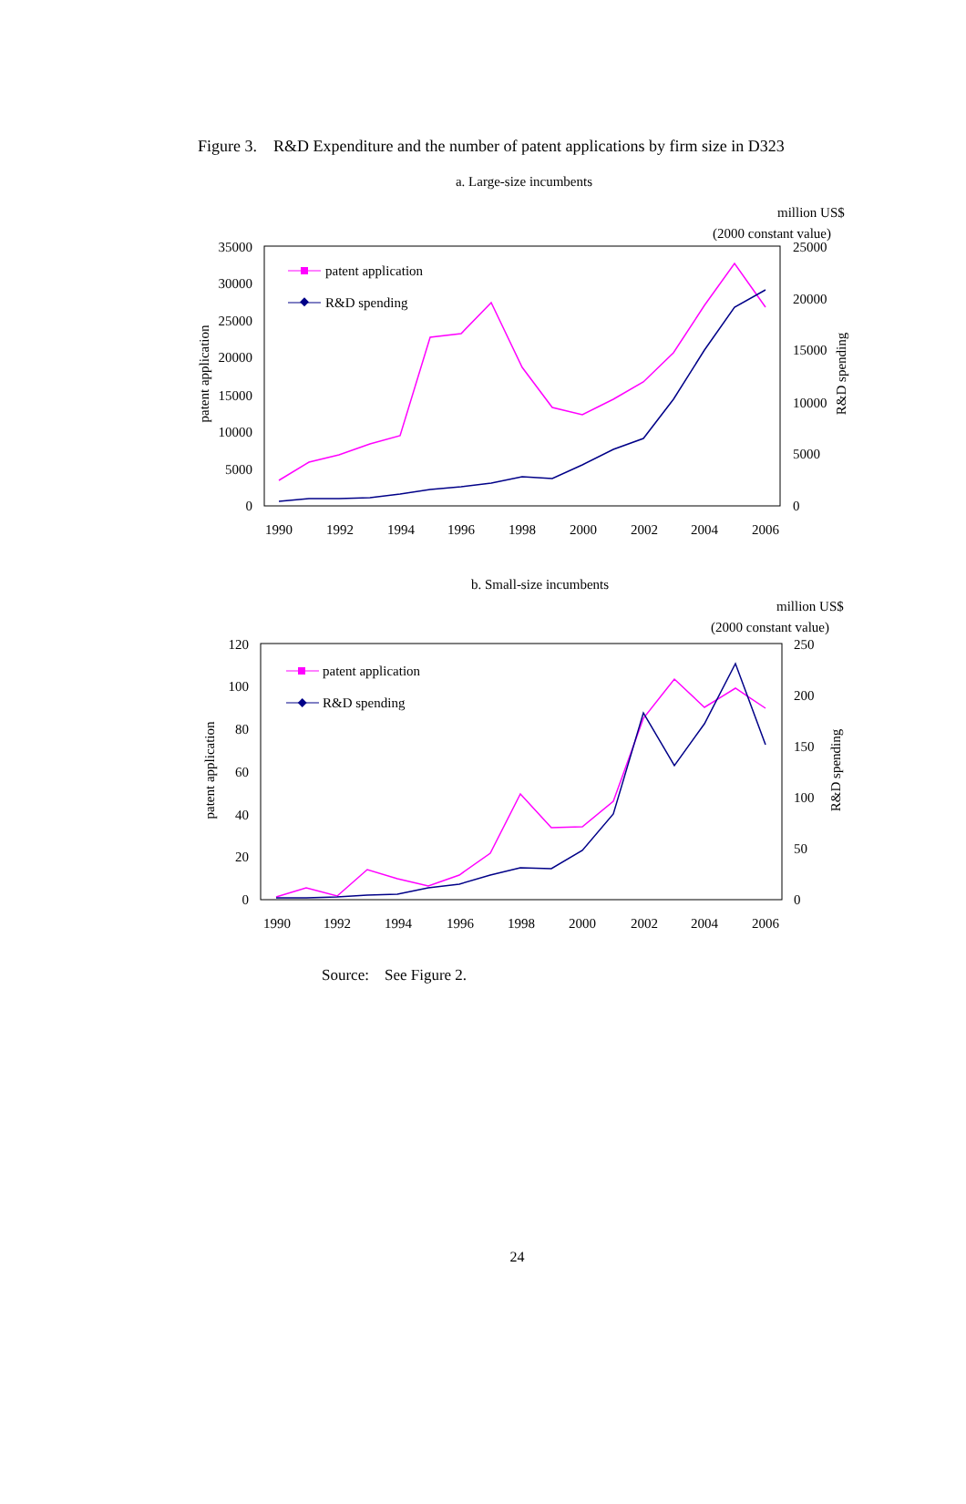Figure 3. R&D Expenditure and the number of patent applications by firm size in D323
a. Large-size incumbents
million US$
(2000 constant value)
35000
30000
25000
20000
15000
10000
5000
0
25000
20000
15000
10000
5000
0
1990
1992
1994
1996
1998
2000
2002
2004
2006
patent application
R&D spending
patent application
R&D spending
b. Small-size incumbents
million US$
(2000 constant value)
120
100
80
60
40
20
0
250
200
150
100
50
0
1990
1992
1994
1996
1998
2000
2002
2004
2006
patent application
R&D spending
patent application
R&D spending
Source: See Figure 2.
24